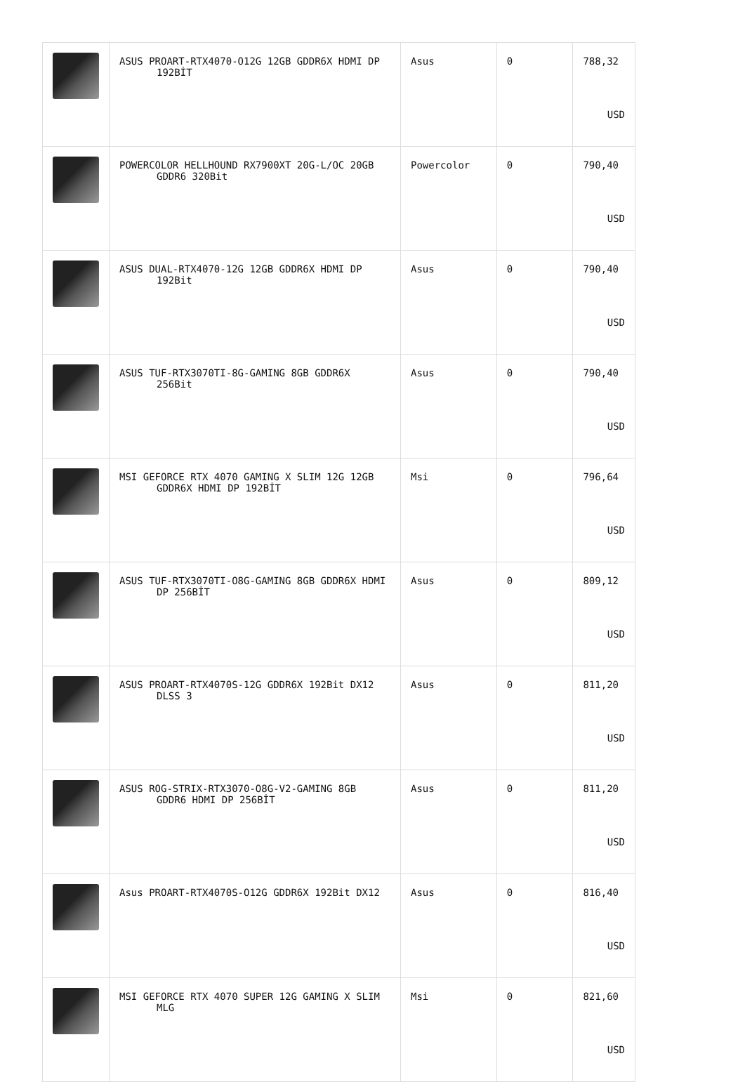| | ASUS PROART-RTX4070-O12G 12GB GDDR6X HDMI DP 192BİT | Asus | 0 | 788,32 USD |
| | POWERCOLOR HELLHOUND RX7900XT 20G-L/OC 20GB GDDR6 320Bit | Powercolor | 0 | 790,40 USD |
| | ASUS DUAL-RTX4070-12G 12GB GDDR6X HDMI DP 192Bit | Asus | 0 | 790,40 USD |
| | ASUS TUF-RTX3070TI-8G-GAMING 8GB GDDR6X 256Bit | Asus | 0 | 790,40 USD |
| | MSI GEFORCE RTX 4070 GAMING X SLIM 12G 12GB GDDR6X HDMI DP 192BİT | Msi | 0 | 796,64 USD |
| | ASUS TUF-RTX3070TI-O8G-GAMING 8GB GDDR6X HDMI DP 256BİT | Asus | 0 | 809,12 USD |
| | ASUS PROART-RTX4070S-12G GDDR6X 192Bit DX12 DLSS 3 | Asus | 0 | 811,20 USD |
| | ASUS ROG-STRIX-RTX3070-O8G-V2-GAMING 8GB GDDR6 HDMI DP 256BİT | Asus | 0 | 811,20 USD |
| | Asus PROART-RTX4070S-O12G GDDR6X 192Bit DX12 | Asus | 0 | 816,40 USD |
| | MSI GEFORCE RTX 4070 SUPER 12G GAMING X SLIM MLG | Msi | 0 | 821,60 USD |